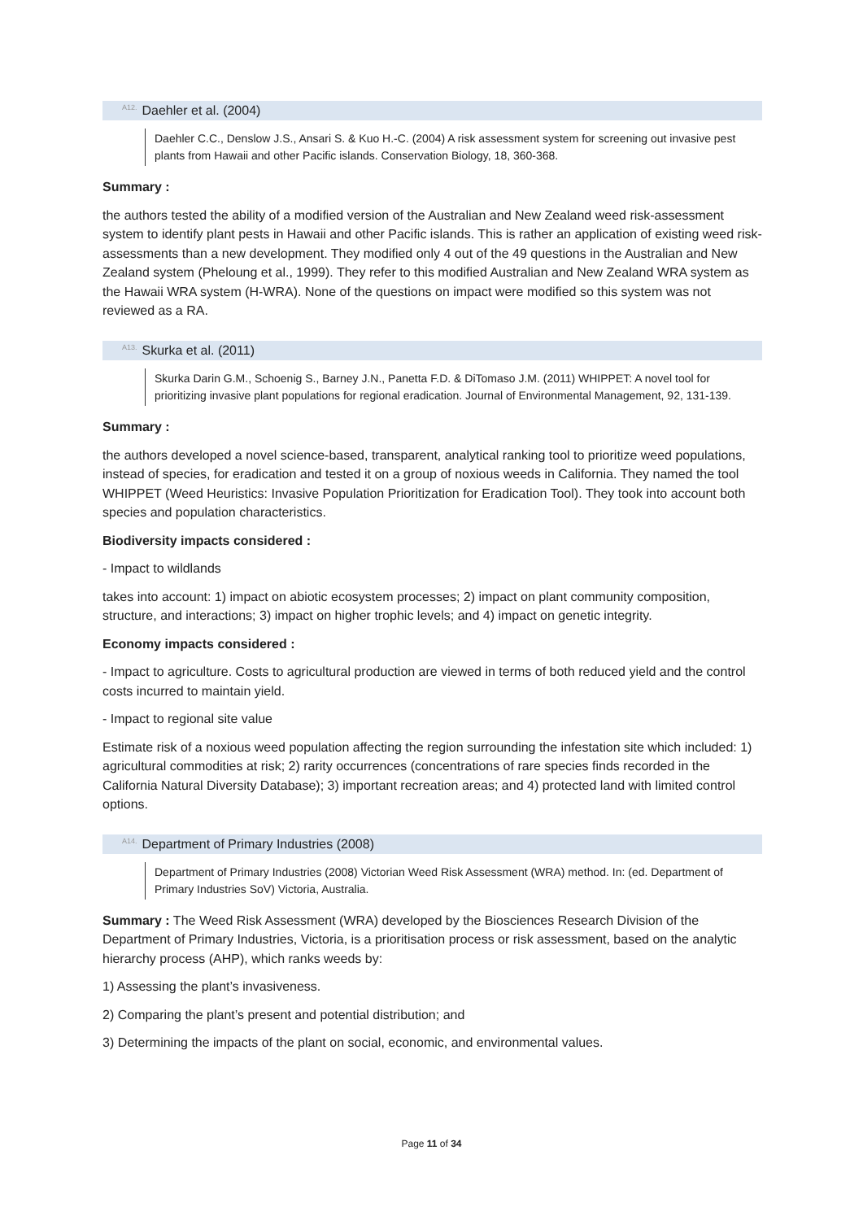<sup>A12.</sup>Daehler et al. (2004)
Daehler C.C., Denslow J.S., Ansari S. & Kuo H.-C. (2004) A risk assessment system for screening out invasive pest plants from Hawaii and other Pacific islands. Conservation Biology, 18, 360-368.
Summary :
the authors tested the ability of a modified version of the Australian and New Zealand weed risk-assessment system to identify plant pests in Hawaii and other Pacific islands. This is rather an application of existing weed risk-assessments than a new development. They modified only 4 out of the 49 questions in the Australian and New Zealand system (Pheloung et al., 1999). They refer to this modified Australian and New Zealand WRA system as the Hawaii WRA system (H-WRA). None of the questions on impact were modified so this system was not reviewed as a RA.
<sup>A13.</sup>Skurka et al. (2011)
Skurka Darin G.M., Schoenig S., Barney J.N., Panetta F.D. & DiTomaso J.M. (2011) WHIPPET: A novel tool for prioritizing invasive plant populations for regional eradication. Journal of Environmental Management, 92, 131-139.
Summary :
the authors developed a novel science-based, transparent, analytical ranking tool to prioritize weed populations, instead of species, for eradication and tested it on a group of noxious weeds in California. They named the tool WHIPPET (Weed Heuristics: Invasive Population Prioritization for Eradication Tool). They took into account both species and population characteristics.
Biodiversity impacts considered :
- Impact to wildlands
takes into account: 1) impact on abiotic ecosystem processes; 2) impact on plant community composition, structure, and interactions; 3) impact on higher trophic levels; and 4) impact on genetic integrity.
Economy impacts considered :
- Impact to agriculture. Costs to agricultural production are viewed in terms of both reduced yield and the control costs incurred to maintain yield.
- Impact to regional site value
Estimate risk of a noxious weed population affecting the region surrounding the infestation site which included: 1) agricultural commodities at risk; 2) rarity occurrences (concentrations of rare species finds recorded in the California Natural Diversity Database); 3) important recreation areas; and 4) protected land with limited control options.
<sup>A14.</sup>Department of Primary Industries (2008)
Department of Primary Industries (2008) Victorian Weed Risk Assessment (WRA) method. In: (ed. Department of Primary Industries SoV) Victoria, Australia.
Summary : The Weed Risk Assessment (WRA) developed by the Biosciences Research Division of the Department of Primary Industries, Victoria, is a prioritisation process or risk assessment, based on the analytic hierarchy process (AHP), which ranks weeds by:
1) Assessing the plant’s invasiveness.
2) Comparing the plant’s present and potential distribution; and
3) Determining the impacts of the plant on social, economic, and environmental values.
Page 11 of 34